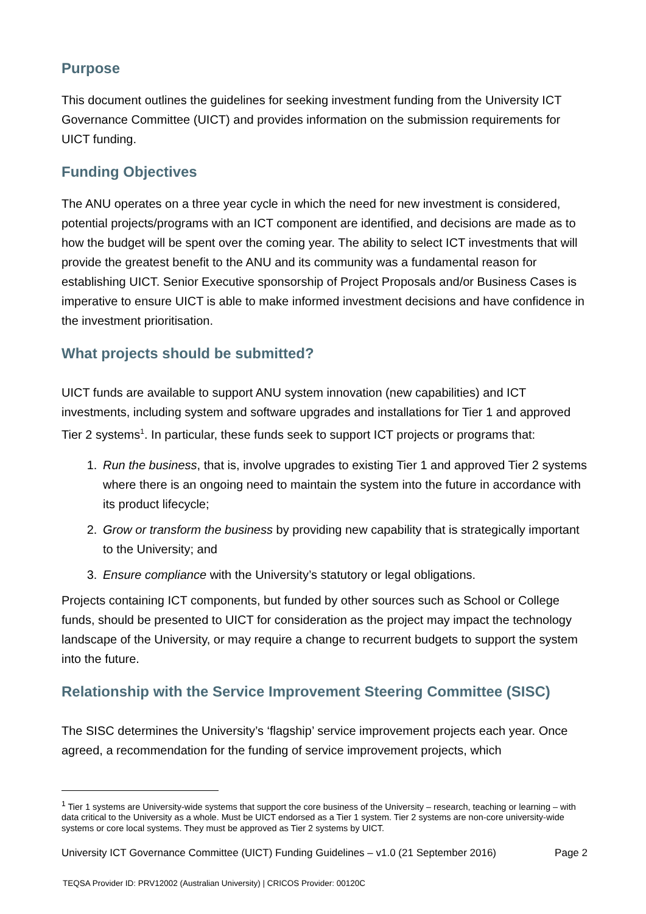Purpose
This document outlines the guidelines for seeking investment funding from the University ICT Governance Committee (UICT) and provides information on the submission requirements for UICT funding.
Funding Objectives
The ANU operates on a three year cycle in which the need for new investment is considered, potential projects/programs with an ICT component are identified, and decisions are made as to how the budget will be spent over the coming year. The ability to select ICT investments that will provide the greatest benefit to the ANU and its community was a fundamental reason for establishing UICT. Senior Executive sponsorship of Project Proposals and/or Business Cases is imperative to ensure UICT is able to make informed investment decisions and have confidence in the investment prioritisation.
What projects should be submitted?
UICT funds are available to support ANU system innovation (new capabilities) and ICT investments, including system and software upgrades and installations for Tier 1 and approved Tier 2 systems<sup>1</sup>. In particular, these funds seek to support ICT projects or programs that:
1. Run the business, that is, involve upgrades to existing Tier 1 and approved Tier 2 systems where there is an ongoing need to maintain the system into the future in accordance with its product lifecycle;
2. Grow or transform the business by providing new capability that is strategically important to the University; and
3. Ensure compliance with the University’s statutory or legal obligations.
Projects containing ICT components, but funded by other sources such as School or College funds, should be presented to UICT for consideration as the project may impact the technology landscape of the University, or may require a change to recurrent budgets to support the system into the future.
Relationship with the Service Improvement Steering Committee (SISC)
The SISC determines the University’s ‘flagship’ service improvement projects each year. Once agreed, a recommendation for the funding of service improvement projects, which
<sup>1</sup> Tier 1 systems are University-wide systems that support the core business of the University – research, teaching or learning – with data critical to the University as a whole. Must be UICT endorsed as a Tier 1 system. Tier 2 systems are non-core university-wide systems or core local systems. They must be approved as Tier 2 systems by UICT.
University ICT Governance Committee (UICT) Funding Guidelines – v1.0 (21 September 2016) Page 2
TEQSA Provider ID: PRV12002 (Australian University) | CRICOS Provider: 00120C